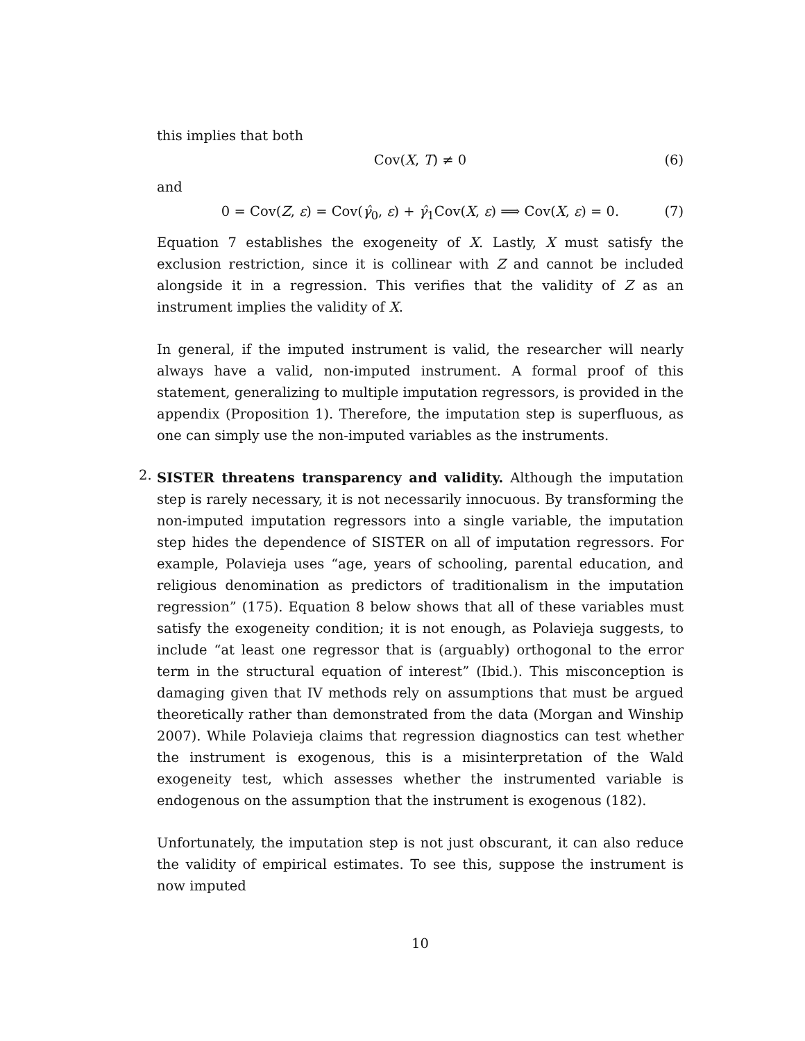this implies that both
Cov(X, T) ≠ 0 (6)
and
0 = Cov(Z, ε) = Cov(γ̂<sub>0</sub>, ε) + γ̂<sub>1</sub>Cov(X, ε) ⟹ Cov(X, ε) = 0. (7)
Equation 7 establishes the exogeneity of X. Lastly, X must satisfy the exclusion restriction, since it is collinear with Z and cannot be included alongside it in a regression. This verifies that the validity of Z as an instrument implies the validity of X.
In general, if the imputed instrument is valid, the researcher will nearly always have a valid, non-imputed instrument. A formal proof of this statement, generalizing to multiple imputation regressors, is provided in the appendix (Proposition 1). Therefore, the imputation step is superfluous, as one can simply use the non-imputed variables as the instruments.
2.
SISTER threatens transparency and validity. Although the imputation step is rarely necessary, it is not necessarily innocuous. By transforming the non-imputed imputation regressors into a single variable, the imputation step hides the dependence of SISTER on all of imputation regressors. For example, Polavieja uses “age, years of schooling, parental education, and religious denomination as predictors of traditionalism in the imputation regression” (175). Equation 8 below shows that all of these variables must satisfy the exogeneity condition; it is not enough, as Polavieja suggests, to include “at least one regressor that is (arguably) orthogonal to the error term in the structural equation of interest” (Ibid.). This misconception is damaging given that IV methods rely on assumptions that must be argued theoretically rather than demonstrated from the data (Morgan and Winship 2007). While Polavieja claims that regression diagnostics can test whether the instrument is exogenous, this is a misinterpretation of the Wald exogeneity test, which assesses whether the instrumented variable is endogenous on the assumption that the instrument is exogenous (182).
Unfortunately, the imputation step is not just obscurant, it can also reduce the validity of empirical estimates. To see this, suppose the instrument is now imputed
10